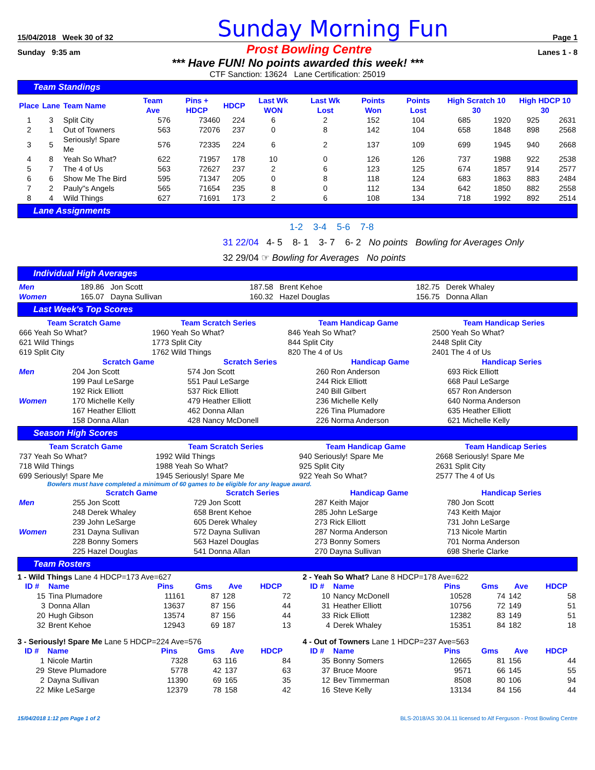15/04/2018 Week 30 of 32 Sunday Morning Fun Page 1
Sunday 9:35 am Prost Bowling Centre Lanes 1 - 8
*** Have FUN! No points awarded this week! ***
CTF Sanction: 13624 Lane Certification: 25019
Team Standings
| Place | Lane | Team Name | Team Ave | Pins + HDCP | HDCP | Last Wk WON | Last Wk Lost | Points Won | Points Lost | High Scratch 10 30 | | High HDCP 10 30 | |
| --- | --- | --- | --- | --- | --- | --- | --- | --- | --- | --- | --- | --- | --- |
| 1 | 3 | Split City | 576 | 73460 | 224 | 6 | 2 | 152 | 104 | 685 | 1920 | 925 | 2631 |
| 2 | 1 | Out of Towners | 563 | 72076 | 237 | 0 | 8 | 142 | 104 | 658 | 1848 | 898 | 2568 |
| 3 | 5 | Seriously! Spare Me | 576 | 72335 | 224 | 6 | 2 | 137 | 109 | 699 | 1945 | 940 | 2668 |
| 4 | 8 | Yeah So What? | 622 | 71957 | 178 | 10 | 0 | 126 | 126 | 737 | 1988 | 922 | 2538 |
| 5 | 7 | The 4 of Us | 563 | 72627 | 237 | 2 | 6 | 123 | 125 | 674 | 1857 | 914 | 2577 |
| 6 | 6 | Show Me The Bird | 595 | 71347 | 205 | 0 | 8 | 118 | 124 | 683 | 1863 | 883 | 2484 |
| 7 | 2 | Pauly"s Angels | 565 | 71654 | 235 | 8 | 0 | 112 | 134 | 642 | 1850 | 882 | 2558 |
| 8 | 4 | Wild Things | 627 | 71691 | 173 | 2 | 6 | 108 | 134 | 718 | 1992 | 892 | 2514 |
Lane Assignments
1-2 3-4 5-6 7-8
31 22/04 4- 5 8- 1 3- 7 6- 2 No points Bowling for Averages Only
32 29/04 ☞ Bowling for Averages No points
Individual High Averages
| Men | 189.86 Jon Scott | 187.58 Brent Kehoe | 182.75 Derek Whaley |
| Women | 165.07 Dayna Sullivan | 160.32 Hazel Douglas | 156.75 Donna Allan |
Last Week's Top Scores
| Team Scratch Game | Team Scratch Series | Team Handicap Game | Team Handicap Series |
| --- | --- | --- | --- |
| 666 Yeah So What? | 1960 Yeah So What? | 846 Yeah So What? | 2500 Yeah So What? |
| 621 Wild Things | 1773 Split City | 844 Split City | 2448 Split City |
| 619 Split City | 1762 Wild Things | 820 The 4 of Us | 2401 The 4 of Us |
| | Scratch Game | Scratch Series | Handicap Game | Handicap Series |
| --- | --- | --- | --- | --- |
| Men | 204 Jon Scott | 574 Jon Scott | 260 Ron Anderson | 693 Rick Elliott |
| | 199 Paul LeSarge | 551 Paul LeSarge | 244 Rick Elliott | 668 Paul LeSarge |
| | 192 Rick Elliott | 537 Rick Elliott | 240 Bill Gilbert | 657 Ron Anderson |
| Women | 170 Michelle Kelly | 479 Heather Elliott | 236 Michelle Kelly | 640 Norma Anderson |
| | 167 Heather Elliott | 462 Donna Allan | 226 Tina Plumadore | 635 Heather Elliott |
| | 158 Donna Allan | 428 Nancy McDonell | 226 Norma Anderson | 621 Michelle Kelly |
Season High Scores
| Team Scratch Game | Team Scratch Series | Team Handicap Game | Team Handicap Series |
| --- | --- | --- | --- |
| 737 Yeah So What? | 1992 Wild Things | 940 Seriously! Spare Me | 2668 Seriously! Spare Me |
| 718 Wild Things | 1988 Yeah So What? | 925 Split City | 2631 Split City |
| 699 Seriously! Spare Me | 1945 Seriously! Spare Me | 922 Yeah So What? | 2577 The 4 of Us |
Bowlers must have completed a minimum of 60 games to be eligible for any league award.
| | Scratch Game | Scratch Series | Handicap Game | Handicap Series |
| --- | --- | --- | --- | --- |
| Men | 255 Jon Scott | 729 Jon Scott | 287 Keith Major | 780 Jon Scott |
| | 248 Derek Whaley | 658 Brent Kehoe | 285 John LeSarge | 743 Keith Major |
| | 239 John LeSarge | 605 Derek Whaley | 273 Rick Elliott | 731 John LeSarge |
| Women | 231 Dayna Sullivan | 572 Dayna Sullivan | 287 Norma Anderson | 713 Nicole Martin |
| | 228 Bonny Somers | 563 Hazel Douglas | 273 Bonny Somers | 701 Norma Anderson |
| | 225 Hazel Douglas | 541 Donna Allan | 270 Dayna Sullivan | 698 Sherle Clarke |
Team Rosters
1 - Wild Things Lane 4 HDCP=173 Ave=627
| ID # | Name | Pins | Gms | Ave | HDCP |
| --- | --- | --- | --- | --- | --- |
| 15 | Tina Plumadore | 11161 | 87 | 128 | 72 |
| 3 | Donna Allan | 13637 | 87 | 156 | 44 |
| 20 | Hugh Gibson | 13574 | 87 | 156 | 44 |
| 32 | Brent Kehoe | 12943 | 69 | 187 | 13 |
2 - Yeah So What? Lane 8 HDCP=178 Ave=622
| ID # | Name | Pins | Gms | Ave | HDCP |
| --- | --- | --- | --- | --- | --- |
| 10 | Nancy McDonell | 10528 | 74 | 142 | 58 |
| 31 | Heather Elliott | 10756 | 72 | 149 | 51 |
| 33 | Rick Elliott | 12382 | 83 | 149 | 51 |
| 4 | Derek Whaley | 15351 | 84 | 182 | 18 |
3 - Seriously! Spare Me Lane 5 HDCP=224 Ave=576
| ID # | Name | Pins | Gms | Ave | HDCP |
| --- | --- | --- | --- | --- | --- |
| 1 | Nicole Martin | 7328 | 63 | 116 | 84 |
| 29 | Steve Plumadore | 5778 | 42 | 137 | 63 |
| 2 | Dayna Sullivan | 11390 | 69 | 165 | 35 |
| 22 | Mike LeSarge | 12379 | 78 | 158 | 42 |
4 - Out of Towners Lane 1 HDCP=237 Ave=563
| ID # | Name | Pins | Gms | Ave | HDCP |
| --- | --- | --- | --- | --- | --- |
| 35 | Bonny Somers | 12665 | 81 | 156 | 44 |
| 37 | Bruce Moore | 9571 | 66 | 145 | 55 |
| 12 | Bev Timmerman | 8508 | 80 | 106 | 94 |
| 16 | Steve Kelly | 13134 | 84 | 156 | 44 |
15/04/2018 1:12 pm Page 1 of 2 BLS-2018/AS 30.04.11 licensed to Alf Ferguson - Prost Bowling Centre